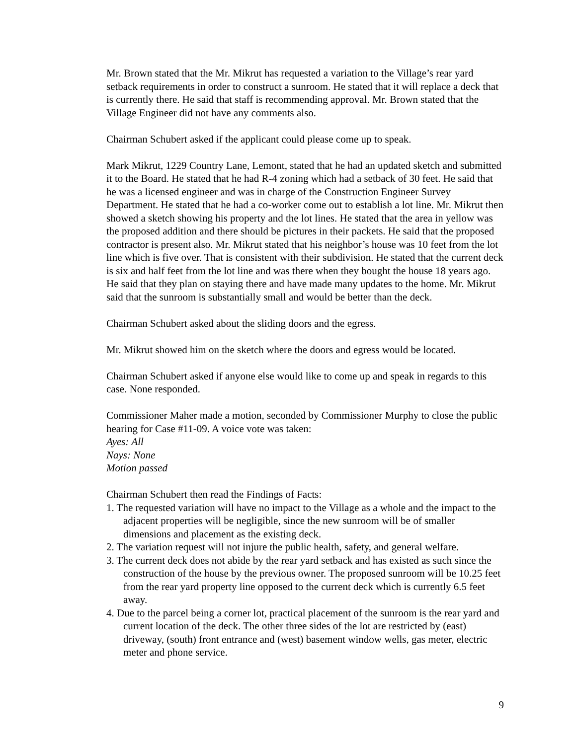Mr. Brown stated that the Mr. Mikrut has requested a variation to the Village’s rear yard setback requirements in order to construct a sunroom. He stated that it will replace a deck that is currently there. He said that staff is recommending approval. Mr. Brown stated that the Village Engineer did not have any comments also.
Chairman Schubert asked if the applicant could please come up to speak.
Mark Mikrut, 1229 Country Lane, Lemont, stated that he had an updated sketch and submitted it to the Board. He stated that he had R-4 zoning which had a setback of 30 feet. He said that he was a licensed engineer and was in charge of the Construction Engineer Survey Department. He stated that he had a co-worker come out to establish a lot line. Mr. Mikrut then showed a sketch showing his property and the lot lines. He stated that the area in yellow was the proposed addition and there should be pictures in their packets. He said that the proposed contractor is present also. Mr. Mikrut stated that his neighbor’s house was 10 feet from the lot line which is five over. That is consistent with their subdivision. He stated that the current deck is six and half feet from the lot line and was there when they bought the house 18 years ago. He said that they plan on staying there and have made many updates to the home. Mr. Mikrut said that the sunroom is substantially small and would be better than the deck.
Chairman Schubert asked about the sliding doors and the egress.
Mr. Mikrut showed him on the sketch where the doors and egress would be located.
Chairman Schubert asked if anyone else would like to come up and speak in regards to this case. None responded.
Commissioner Maher made a motion, seconded by Commissioner Murphy to close the public hearing for Case #11-09. A voice vote was taken:
Ayes: All
Nays: None
Motion passed
Chairman Schubert then read the Findings of Facts:
1. The requested variation will have no impact to the Village as a whole and the impact to the adjacent properties will be negligible, since the new sunroom will be of smaller dimensions and placement as the existing deck.
2. The variation request will not injure the public health, safety, and general welfare.
3. The current deck does not abide by the rear yard setback and has existed as such since the construction of the house by the previous owner. The proposed sunroom will be 10.25 feet from the rear yard property line opposed to the current deck which is currently 6.5 feet away.
4. Due to the parcel being a corner lot, practical placement of the sunroom is the rear yard and current location of the deck. The other three sides of the lot are restricted by (east) driveway, (south) front entrance and (west) basement window wells, gas meter, electric meter and phone service.
9